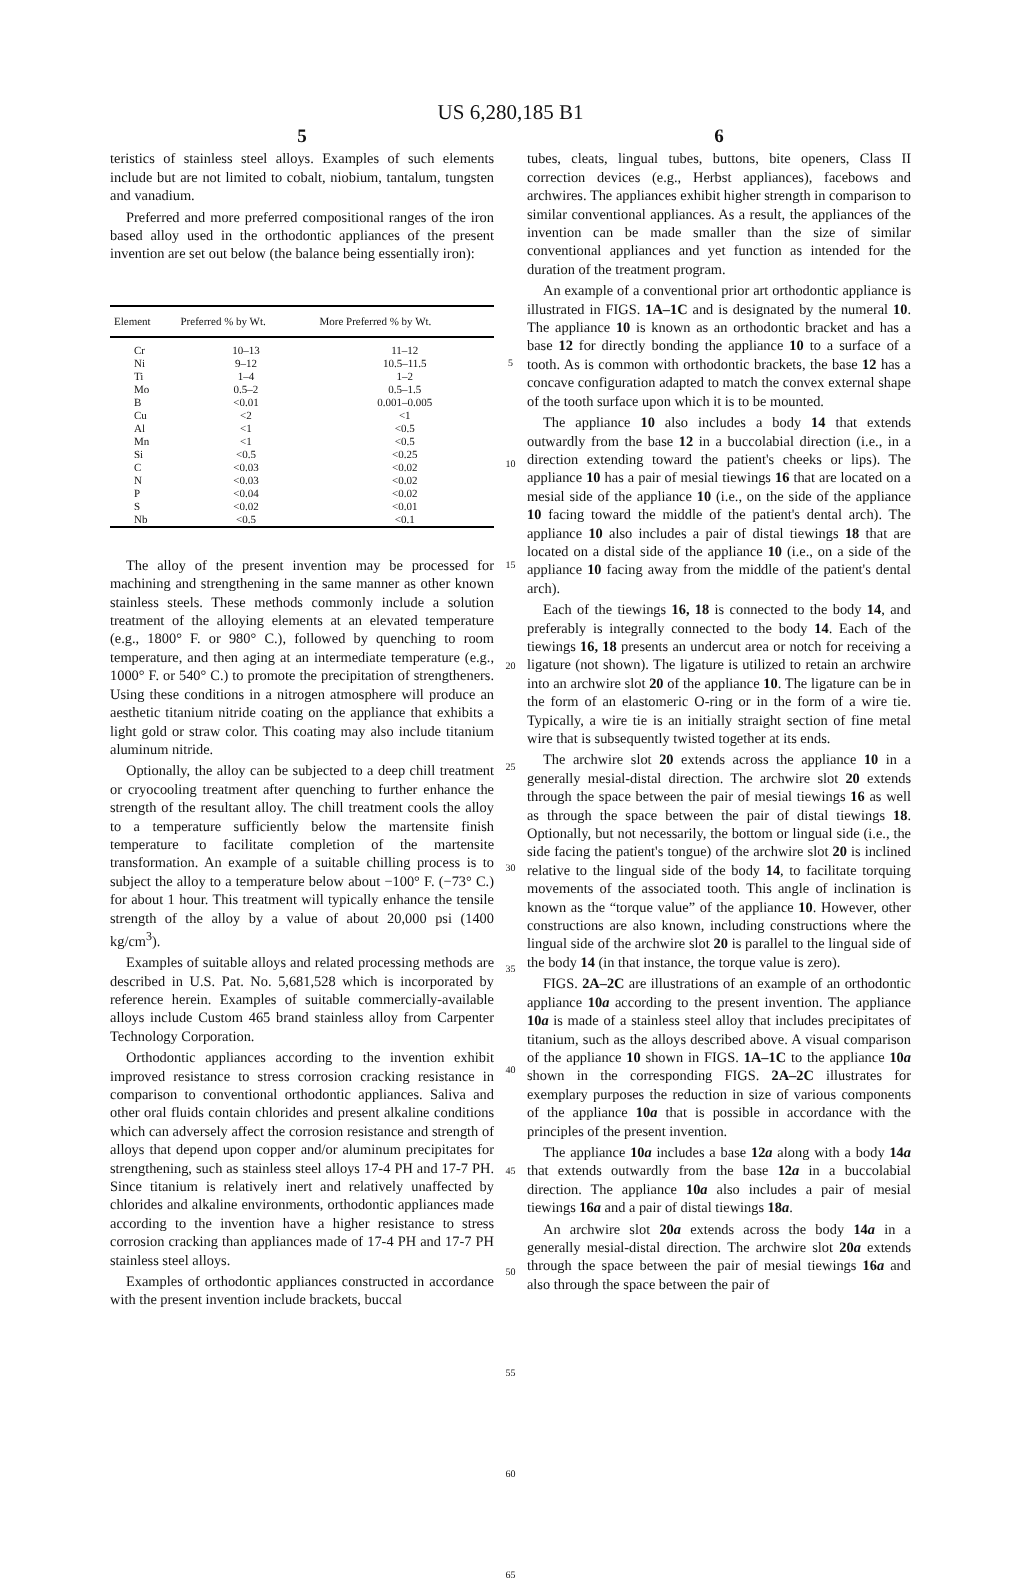US 6,280,185 B1
5
teristics of stainless steel alloys. Examples of such elements include but are not limited to cobalt, niobium, tantalum, tungsten and vanadium.
Preferred and more preferred compositional ranges of the iron based alloy used in the orthodontic appliances of the present invention are set out below (the balance being essentially iron):
| Element | Preferred % by Wt. | More Preferred % by Wt. |
| --- | --- | --- |
| Cr | 10–13 | 11–12 |
| Ni | 9–12 | 10.5–11.5 |
| Ti | 1–4 | 1–2 |
| Mo | 0.5–2 | 0.5–1.5 |
| B | <0.01 | 0.001–0.005 |
| Cu | <2 | <1 |
| Al | <1 | <0.5 |
| Mn | <1 | <0.5 |
| Si | <0.5 | <0.25 |
| C | <0.03 | <0.02 |
| N | <0.03 | <0.02 |
| P | <0.04 | <0.02 |
| S | <0.02 | <0.01 |
| Nb | <0.5 | <0.1 |
The alloy of the present invention may be processed for machining and strengthening in the same manner as other known stainless steels. These methods commonly include a solution treatment of the alloying elements at an elevated temperature (e.g., 1800° F. or 980° C.), followed by quenching to room temperature, and then aging at an intermediate temperature (e.g., 1000° F. or 540° C.) to promote the precipitation of strengtheners. Using these conditions in a nitrogen atmosphere will produce an aesthetic titanium nitride coating on the appliance that exhibits a light gold or straw color. This coating may also include titanium aluminum nitride.
Optionally, the alloy can be subjected to a deep chill treatment or cryocooling treatment after quenching to further enhance the strength of the resultant alloy. The chill treatment cools the alloy to a temperature sufficiently below the martensite finish temperature to facilitate completion of the martensite transformation. An example of a suitable chilling process is to subject the alloy to a temperature below about −100° F. (−73° C.) for about 1 hour. This treatment will typically enhance the tensile strength of the alloy by a value of about 20,000 psi (1400 kg/cm<sup>3</sup>).
Examples of suitable alloys and related processing methods are described in U.S. Pat. No. 5,681,528 which is incorporated by reference herein. Examples of suitable commercially-available alloys include Custom 465 brand stainless alloy from Carpenter Technology Corporation.
Orthodontic appliances according to the invention exhibit improved resistance to stress corrosion cracking resistance in comparison to conventional orthodontic appliances. Saliva and other oral fluids contain chlorides and present alkaline conditions which can adversely affect the corrosion resistance and strength of alloys that depend upon copper and/or aluminum precipitates for strengthening, such as stainless steel alloys 17-4 PH and 17-7 PH. Since titanium is relatively inert and relatively unaffected by chlorides and alkaline environments, orthodontic appliances made according to the invention have a higher resistance to stress corrosion cracking than appliances made of 17-4 PH and 17-7 PH stainless steel alloys.
Examples of orthodontic appliances constructed in accordance with the present invention include brackets, buccal
5
10
15
20
25
30
35
40
45
50
55
60
65
6
tubes, cleats, lingual tubes, buttons, bite openers, Class II correction devices (e.g., Herbst appliances), facebows and archwires. The appliances exhibit higher strength in comparison to similar conventional appliances. As a result, the appliances of the invention can be made smaller than the size of similar conventional appliances and yet function as intended for the duration of the treatment program.
An example of a conventional prior art orthodontic appliance is illustrated in FIGS. 1A–1C and is designated by the numeral 10. The appliance 10 is known as an orthodontic bracket and has a base 12 for directly bonding the appliance 10 to a surface of a tooth. As is common with orthodontic brackets, the base 12 has a concave configuration adapted to match the convex external shape of the tooth surface upon which it is to be mounted.
The appliance 10 also includes a body 14 that extends outwardly from the base 12 in a buccolabial direction (i.e., in a direction extending toward the patient's cheeks or lips). The appliance 10 has a pair of mesial tiewings 16 that are located on a mesial side of the appliance 10 (i.e., on the side of the appliance 10 facing toward the middle of the patient's dental arch). The appliance 10 also includes a pair of distal tiewings 18 that are located on a distal side of the appliance 10 (i.e., on a side of the appliance 10 facing away from the middle of the patient's dental arch).
Each of the tiewings 16, 18 is connected to the body 14, and preferably is integrally connected to the body 14. Each of the tiewings 16, 18 presents an undercut area or notch for receiving a ligature (not shown). The ligature is utilized to retain an archwire into an archwire slot 20 of the appliance 10. The ligature can be in the form of an elastomeric O-ring or in the form of a wire tie. Typically, a wire tie is an initially straight section of fine metal wire that is subsequently twisted together at its ends.
The archwire slot 20 extends across the appliance 10 in a generally mesial-distal direction. The archwire slot 20 extends through the space between the pair of mesial tiewings 16 as well as through the space between the pair of distal tiewings 18. Optionally, but not necessarily, the bottom or lingual side (i.e., the side facing the patient's tongue) of the archwire slot 20 is inclined relative to the lingual side of the body 14, to facilitate torquing movements of the associated tooth. This angle of inclination is known as the “torque value” of the appliance 10. However, other constructions are also known, including constructions where the lingual side of the archwire slot 20 is parallel to the lingual side of the body 14 (in that instance, the torque value is zero).
FIGS. 2A–2C are illustrations of an example of an orthodontic appliance 10a according to the present invention. The appliance 10a is made of a stainless steel alloy that includes precipitates of titanium, such as the alloys described above. A visual comparison of the appliance 10 shown in FIGS. 1A–1C to the appliance 10a shown in the corresponding FIGS. 2A–2C illustrates for exemplary purposes the reduction in size of various components of the appliance 10a that is possible in accordance with the principles of the present invention.
The appliance 10a includes a base 12a along with a body 14a that extends outwardly from the base 12a in a buccolabial direction. The appliance 10a also includes a pair of mesial tiewings 16a and a pair of distal tiewings 18a.
An archwire slot 20a extends across the body 14a in a generally mesial-distal direction. The archwire slot 20a extends through the space between the pair of mesial tiewings 16a and also through the space between the pair of